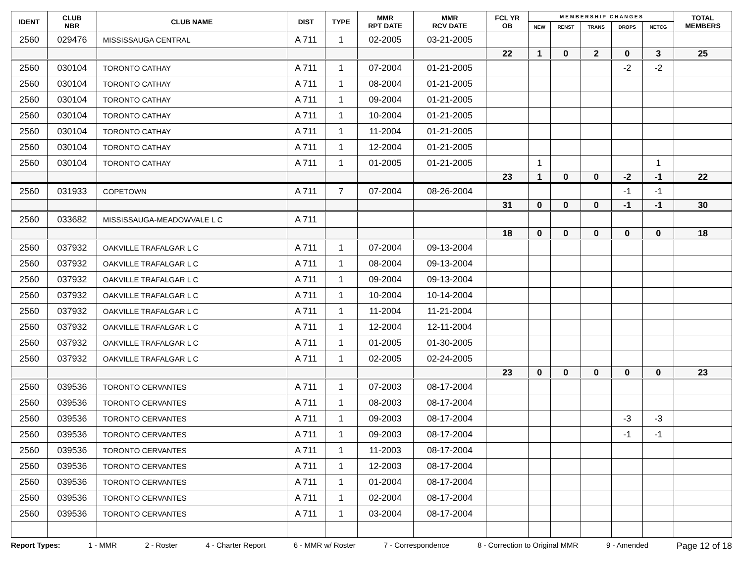| IDENT | CLUB NBR | CLUB NAME | DIST | TYPE | MMR RPT DATE | MMR RCV DATE | FCL YR OB | M E M B E R S H I P C H A N G E S | | | | | TOTAL MEMBERS |
| --- | --- | --- | --- | --- | --- | --- | --- | --- | --- | --- | --- | --- | --- |
| | | | | | | | | NEW | RENST | TRANS | DROPS | NETCG | |
| 2560 | 029476 | MISSISSAUGA CENTRAL | A 711 | 1 | 02-2005 | 03-21-2005 | | | | | | | |
| | | | | | | | 22 | 1 | 0 | 2 | 0 | 3 | 25 |
| 2560 | 030104 | TORONTO CATHAY | A 711 | 1 | 07-2004 | 01-21-2005 | | | | | -2 | -2 | |
| 2560 | 030104 | TORONTO CATHAY | A 711 | 1 | 08-2004 | 01-21-2005 | | | | | | | |
| 2560 | 030104 | TORONTO CATHAY | A 711 | 1 | 09-2004 | 01-21-2005 | | | | | | | |
| 2560 | 030104 | TORONTO CATHAY | A 711 | 1 | 10-2004 | 01-21-2005 | | | | | | | |
| 2560 | 030104 | TORONTO CATHAY | A 711 | 1 | 11-2004 | 01-21-2005 | | | | | | | |
| 2560 | 030104 | TORONTO CATHAY | A 711 | 1 | 12-2004 | 01-21-2005 | | | | | | | |
| 2560 | 030104 | TORONTO CATHAY | A 711 | 1 | 01-2005 | 01-21-2005 | | 1 | | | | 1 | |
| | | | | | | | 23 | 1 | 0 | 0 | -2 | -1 | 22 |
| 2560 | 031933 | COPETOWN | A 711 | 7 | 07-2004 | 08-26-2004 | | | | | -1 | -1 | |
| | | | | | | | 31 | 0 | 0 | 0 | -1 | -1 | 30 |
| 2560 | 033682 | MISSISSAUGA-MEADOWVALE L C | A 711 | | | | | | | | | | |
| | | | | | | | 18 | 0 | 0 | 0 | 0 | 0 | 18 |
| 2560 | 037932 | OAKVILLE TRAFALGAR L C | A 711 | 1 | 07-2004 | 09-13-2004 | | | | | | | |
| 2560 | 037932 | OAKVILLE TRAFALGAR L C | A 711 | 1 | 08-2004 | 09-13-2004 | | | | | | | |
| 2560 | 037932 | OAKVILLE TRAFALGAR L C | A 711 | 1 | 09-2004 | 09-13-2004 | | | | | | | |
| 2560 | 037932 | OAKVILLE TRAFALGAR L C | A 711 | 1 | 10-2004 | 10-14-2004 | | | | | | | |
| 2560 | 037932 | OAKVILLE TRAFALGAR L C | A 711 | 1 | 11-2004 | 11-21-2004 | | | | | | | |
| 2560 | 037932 | OAKVILLE TRAFALGAR L C | A 711 | 1 | 12-2004 | 12-11-2004 | | | | | | | |
| 2560 | 037932 | OAKVILLE TRAFALGAR L C | A 711 | 1 | 01-2005 | 01-30-2005 | | | | | | | |
| 2560 | 037932 | OAKVILLE TRAFALGAR L C | A 711 | 1 | 02-2005 | 02-24-2005 | | | | | | | |
| | | | | | | | 23 | 0 | 0 | 0 | 0 | 0 | 23 |
| 2560 | 039536 | TORONTO CERVANTES | A 711 | 1 | 07-2003 | 08-17-2004 | | | | | | | |
| 2560 | 039536 | TORONTO CERVANTES | A 711 | 1 | 08-2003 | 08-17-2004 | | | | | | | |
| 2560 | 039536 | TORONTO CERVANTES | A 711 | 1 | 09-2003 | 08-17-2004 | | | | | -3 | -3 | |
| 2560 | 039536 | TORONTO CERVANTES | A 711 | 1 | 09-2003 | 08-17-2004 | | | | | -1 | -1 | |
| 2560 | 039536 | TORONTO CERVANTES | A 711 | 1 | 11-2003 | 08-17-2004 | | | | | | | |
| 2560 | 039536 | TORONTO CERVANTES | A 711 | 1 | 12-2003 | 08-17-2004 | | | | | | | |
| 2560 | 039536 | TORONTO CERVANTES | A 711 | 1 | 01-2004 | 08-17-2004 | | | | | | | |
| 2560 | 039536 | TORONTO CERVANTES | A 711 | 1 | 02-2004 | 08-17-2004 | | | | | | | |
| 2560 | 039536 | TORONTO CERVANTES | A 711 | 1 | 03-2004 | 08-17-2004 | | | | | | | |
Report Types: 1 - MMR 2 - Roster 4 - Charter Report 6 - MMR w/ Roster 7 - Correspondence 8 - Correction to Original MMR 9 - Amended Page 12 of 18